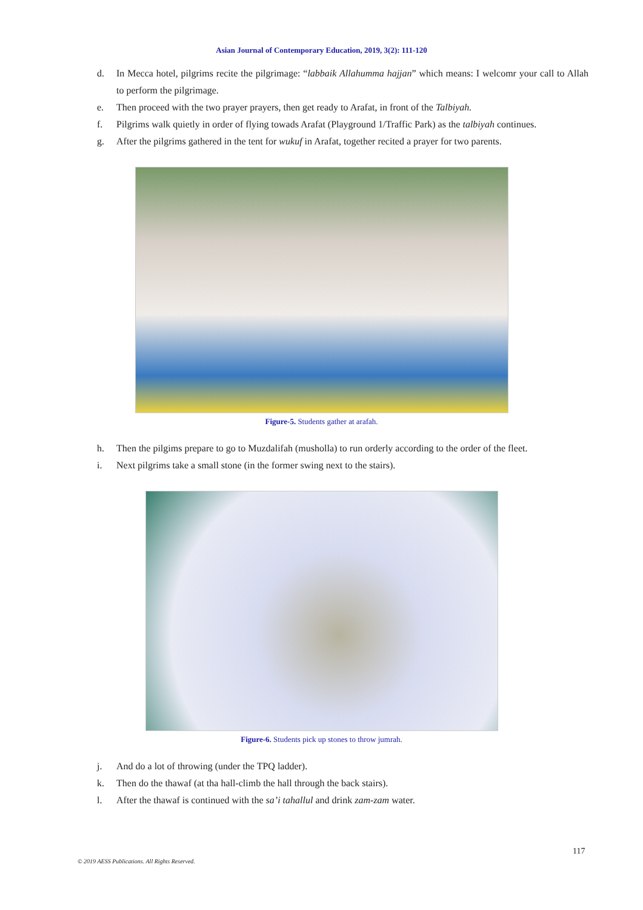Asian Journal of Contemporary Education, 2019, 3(2): 111-120
d. In Mecca hotel, pilgrims recite the pilgrimage: “labbaik Allahumma hajjan” which means: I welcomr your call to Allah to perform the pilgrimage.
e. Then proceed with the two prayer prayers, then get ready to Arafat, in front of the Talbiyah.
f. Pilgrims walk quietly in order of flying towads Arafat (Playground 1/Traffic Park) as the talbiyah continues.
g. After the pilgrims gathered in the tent for wukuf in Arafat, together recited a prayer for two parents.
Figure-5. Students gather at arafah.
h. Then the pilgims prepare to go to Muzdalifah (musholla) to run orderly according to the order of the fleet.
i. Next pilgrims take a small stone (in the former swing next to the stairs).
Figure-6. Students pick up stones to throw jumrah.
j. And do a lot of throwing (under the TPQ ladder).
k. Then do the thawaf (at tha hall-climb the hall through the back stairs).
l. After the thawaf is continued with the sa’i tahallul and drink zam-zam water.
117
© 2019 AESS Publications. All Rights Reserved.